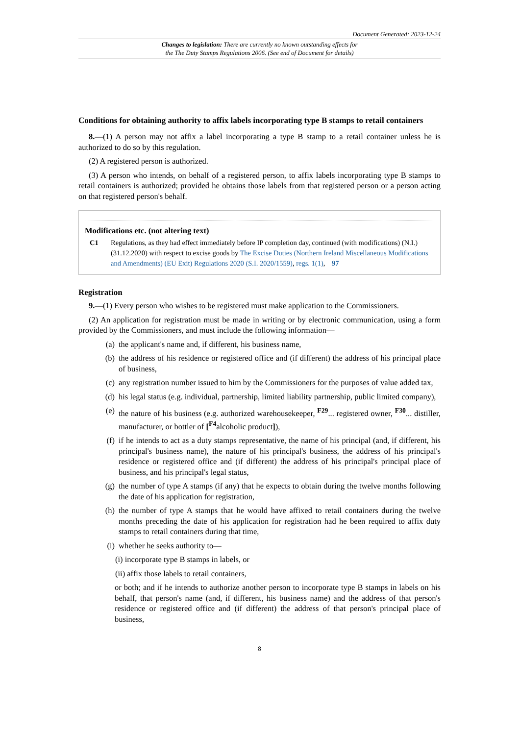Document Generated: 2023-12-24
Changes to legislation: There are currently no known outstanding effects for
the The Duty Stamps Regulations 2006. (See end of Document for details)
Conditions for obtaining authority to affix labels incorporating type B stamps to retail containers
8.—(1) A person may not affix a label incorporating a type B stamp to a retail container unless he is authorized to do so by this regulation.
(2) A registered person is authorized.
(3) A person who intends, on behalf of a registered person, to affix labels incorporating type B stamps to retail containers is authorized; provided he obtains those labels from that registered person or a person acting on that registered person's behalf.
Modifications etc. (not altering text)
C1 Regulations, as they had effect immediately before IP completion day, continued (with modifications) (N.I.) (31.12.2020) with respect to excise goods by The Excise Duties (Northern Ireland Miscellaneous Modifications and Amendments) (EU Exit) Regulations 2020 (S.I. 2020/1559), regs. 1(1), 97
Registration
9.—(1) Every person who wishes to be registered must make application to the Commissioners.
(2) An application for registration must be made in writing or by electronic communication, using a form provided by the Commissioners, and must include the following information—
(a) the applicant's name and, if different, his business name,
(b) the address of his residence or registered office and (if different) the address of his principal place of business,
(c) any registration number issued to him by the Commissioners for the purposes of value added tax,
(d) his legal status (e.g. individual, partnership, limited liability partnership, public limited company),
(e) the nature of his business (e.g. authorized warehousekeeper, <sup>F29</sup>... registered owner, <sup>F30</sup>... distiller, manufacturer, or bottler of [<sup>F4</sup>alcoholic product]),
(f) if he intends to act as a duty stamps representative, the name of his principal (and, if different, his principal's business name), the nature of his principal's business, the address of his principal's residence or registered office and (if different) the address of his principal's principal place of business, and his principal's legal status,
(g) the number of type A stamps (if any) that he expects to obtain during the twelve months following the date of his application for registration,
(h) the number of type A stamps that he would have affixed to retail containers during the twelve months preceding the date of his application for registration had he been required to affix duty stamps to retail containers during that time,
(i) whether he seeks authority to—
(i) incorporate type B stamps in labels, or
(ii) affix those labels to retail containers,
or both; and if he intends to authorize another person to incorporate type B stamps in labels on his behalf, that person's name (and, if different, his business name) and the address of that person's residence or registered office and (if different) the address of that person's principal place of business,
8